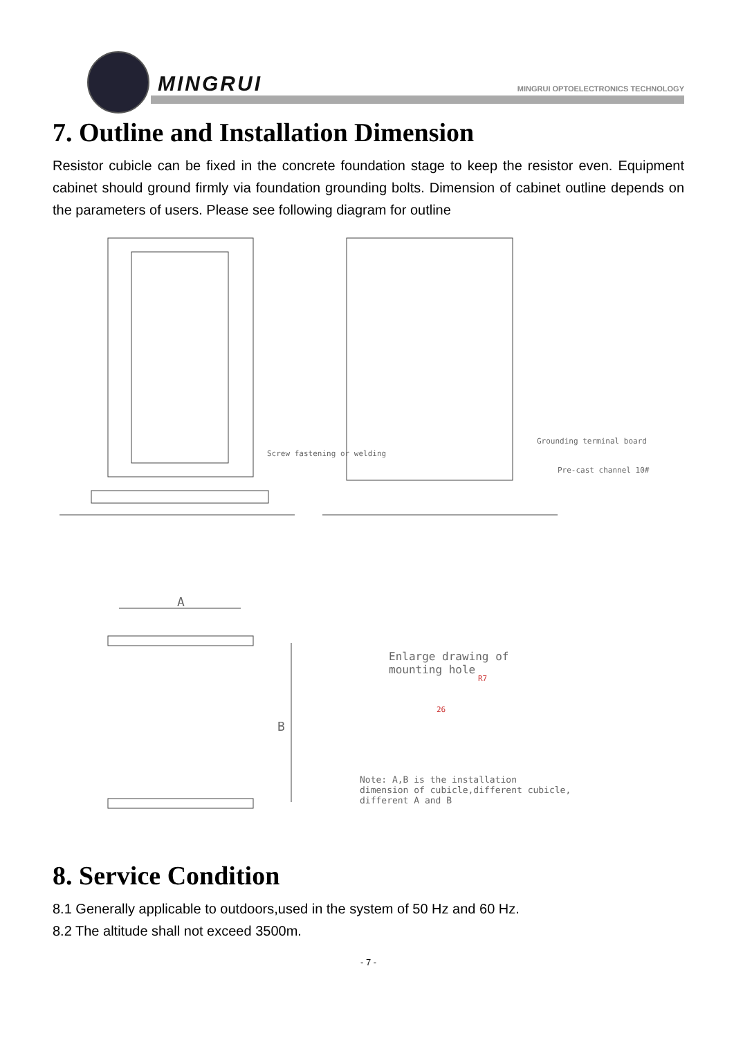MINGRUI
MINGRUI OPTOELECTRONICS TECHNOLOGY
7. Outline and Installation Dimension
Resistor cubicle can be fixed in the concrete foundation stage to keep the resistor even. Equipment cabinet should ground firmly via foundation grounding bolts. Dimension of cabinet outline depends on the parameters of users. Please see following diagram for outline
Screw fastening or welding
Grounding terminal board
Pre-cast channel 10#
A
B
Enlarge drawing of
mounting hole
R7
26
Note: A,B is the installation
dimension of cubicle,different cubicle,
different A and B
8. Service Condition
8.1 Generally applicable to outdoors,used in the system of 50 Hz and 60 Hz.
8.2 The altitude shall not exceed 3500m.
- 7 -